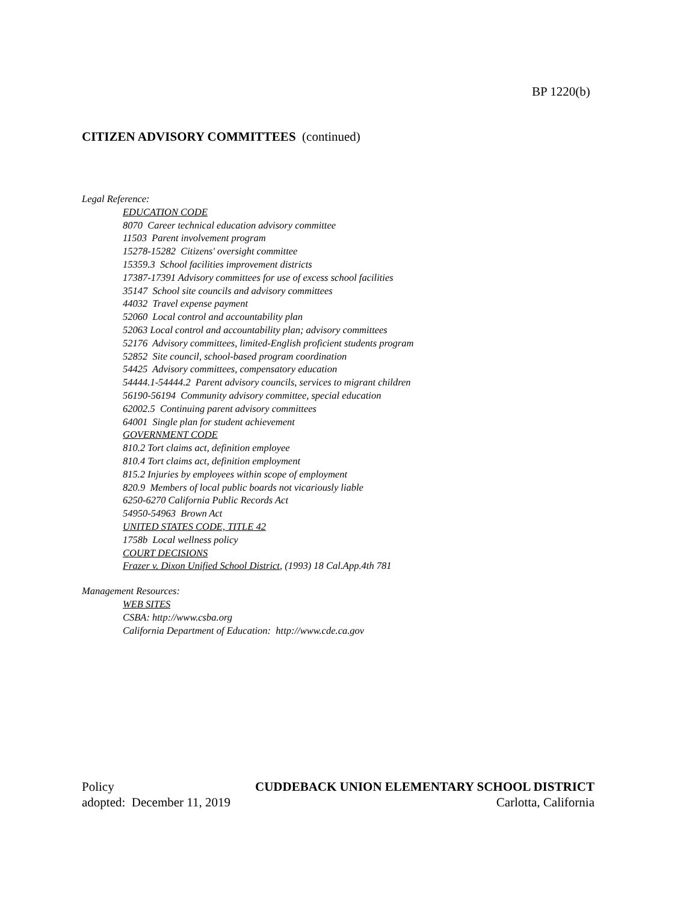BP 1220(b)
CITIZEN ADVISORY COMMITTEES (continued)
Legal Reference:
EDUCATION CODE
8070 Career technical education advisory committee
11503 Parent involvement program
15278-15282 Citizens' oversight committee
15359.3 School facilities improvement districts
17387-17391 Advisory committees for use of excess school facilities
35147 School site councils and advisory committees
44032 Travel expense payment
52060 Local control and accountability plan
52063 Local control and accountability plan; advisory committees
52176 Advisory committees, limited-English proficient students program
52852 Site council, school-based program coordination
54425 Advisory committees, compensatory education
54444.1-54444.2 Parent advisory councils, services to migrant children
56190-56194 Community advisory committee, special education
62002.5 Continuing parent advisory committees
64001 Single plan for student achievement
GOVERNMENT CODE
810.2 Tort claims act, definition employee
810.4 Tort claims act, definition employment
815.2 Injuries by employees within scope of employment
820.9 Members of local public boards not vicariously liable
6250-6270 California Public Records Act
54950-54963 Brown Act
UNITED STATES CODE, TITLE 42
1758b Local wellness policy
COURT DECISIONS
Frazer v. Dixon Unified School District, (1993) 18 Cal.App.4th 781
Management Resources:
WEB SITES
CSBA: http://www.csba.org
California Department of Education: http://www.cde.ca.gov
Policy CUDDEBACK UNION ELEMENTARY SCHOOL DISTRICT
adopted: December 11, 2019 Carlotta, California